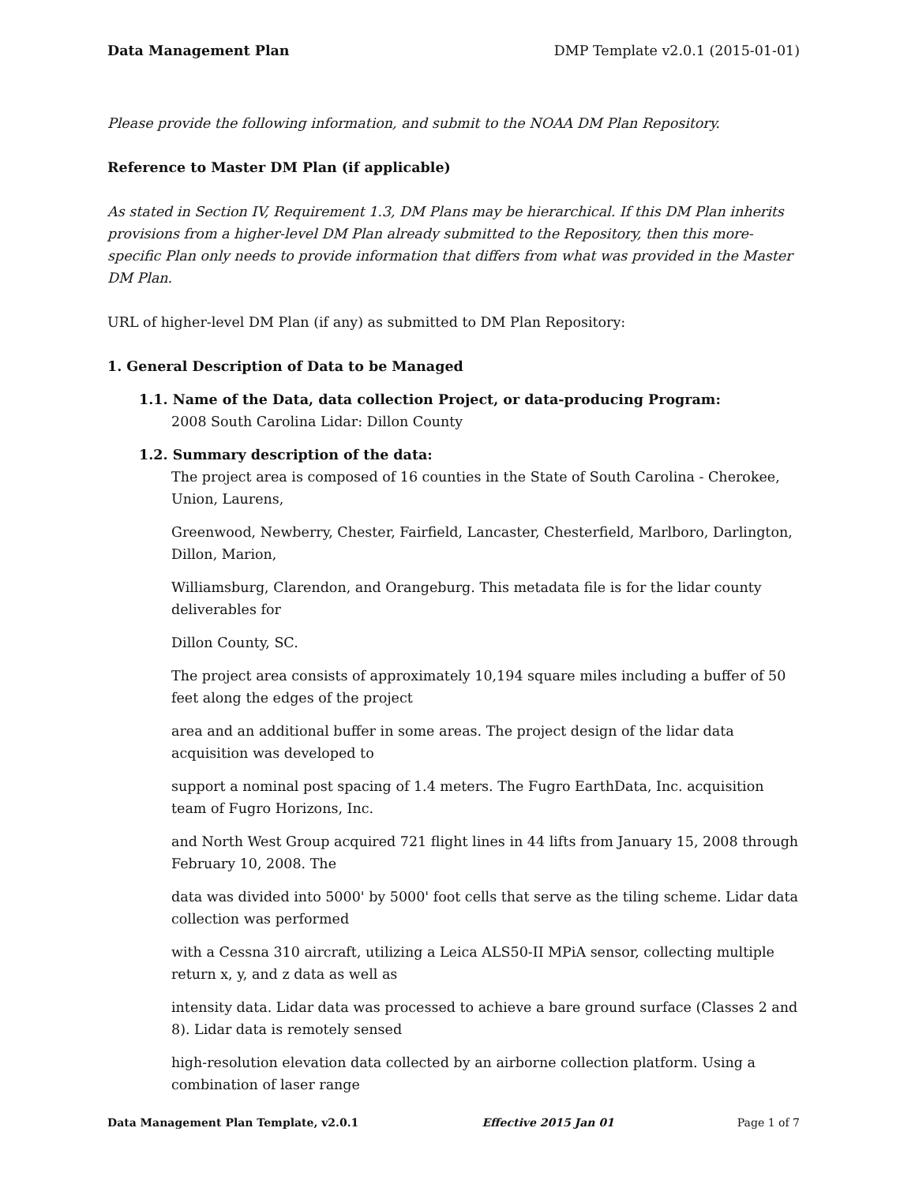Data Management Plan DMP Template v2.0.1 (2015-01-01)
Please provide the following information, and submit to the NOAA DM Plan Repository.
Reference to Master DM Plan (if applicable)
As stated in Section IV, Requirement 1.3, DM Plans may be hierarchical. If this DM Plan inherits provisions from a higher-level DM Plan already submitted to the Repository, then this more-specific Plan only needs to provide information that differs from what was provided in the Master DM Plan.
URL of higher-level DM Plan (if any) as submitted to DM Plan Repository:
1. General Description of Data to be Managed
1.1. Name of the Data, data collection Project, or data-producing Program:
2008 South Carolina Lidar: Dillon County
1.2. Summary description of the data:
The project area is composed of 16 counties in the State of South Carolina - Cherokee, Union, Laurens,
Greenwood, Newberry, Chester, Fairfield, Lancaster, Chesterfield, Marlboro, Darlington, Dillon, Marion,
Williamsburg, Clarendon, and Orangeburg. This metadata file is for the lidar county deliverables for
Dillon County, SC.
The project area consists of approximately 10,194 square miles including a buffer of 50 feet along the edges of the project
area and an additional buffer in some areas. The project design of the lidar data acquisition was developed to
support a nominal post spacing of 1.4 meters. The Fugro EarthData, Inc. acquisition team of Fugro Horizons, Inc.
and North West Group acquired 721 flight lines in 44 lifts from January 15, 2008 through February 10, 2008. The
data was divided into 5000' by 5000' foot cells that serve as the tiling scheme. Lidar data collection was performed
with a Cessna 310 aircraft, utilizing a Leica ALS50-II MPiA sensor, collecting multiple return x, y, and z data as well as
intensity data. Lidar data was processed to achieve a bare ground surface (Classes 2 and 8). Lidar data is remotely sensed
high-resolution elevation data collected by an airborne collection platform. Using a combination of laser range
Data Management Plan Template, v2.0.1 Effective 2015 Jan 01 Page 1 of 7